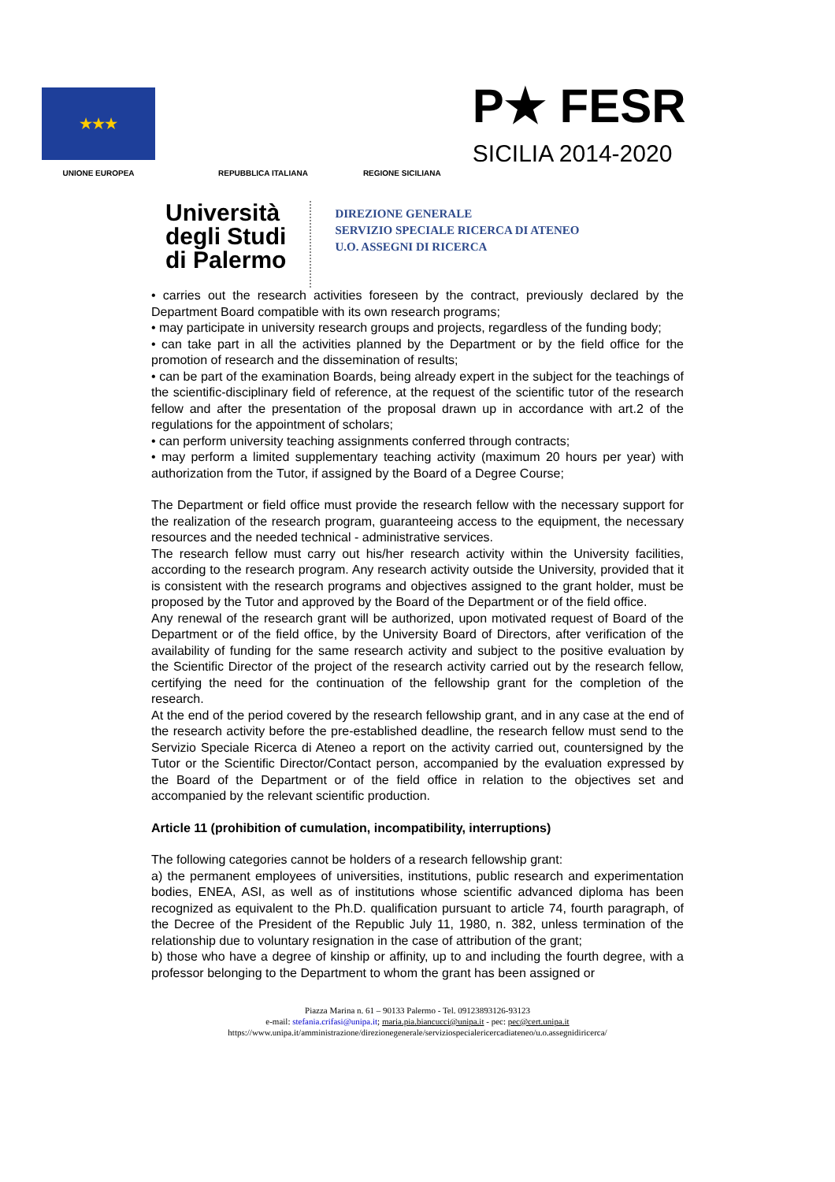★★★
UNIONE EUROPEA
REPUBBLICA ITALIANA
REGIONE SICILIANA
P★ FESR
SICILIA 2014-2020
Università
degli Studi
di Palermo
DIREZIONE GENERALE
SERVIZIO SPECIALE RICERCA DI ATENEO
U.O. ASSEGNI DI RICERCA
• carries out the research activities foreseen by the contract, previously declared by the Department Board compatible with its own research programs;
• may participate in university research groups and projects, regardless of the funding body;
• can take part in all the activities planned by the Department or by the field office for the promotion of research and the dissemination of results;
• can be part of the examination Boards, being already expert in the subject for the teachings of the scientific-disciplinary field of reference, at the request of the scientific tutor of the research fellow and after the presentation of the proposal drawn up in accordance with art.2 of the regulations for the appointment of scholars;
• can perform university teaching assignments conferred through contracts;
• may perform a limited supplementary teaching activity (maximum 20 hours per year) with authorization from the Tutor, if assigned by the Board of a Degree Course;
The Department or field office must provide the research fellow with the necessary support for the realization of the research program, guaranteeing access to the equipment, the necessary resources and the needed technical - administrative services.
The research fellow must carry out his/her research activity within the University facilities, according to the research program. Any research activity outside the University, provided that it is consistent with the research programs and objectives assigned to the grant holder, must be proposed by the Tutor and approved by the Board of the Department or of the field office.
Any renewal of the research grant will be authorized, upon motivated request of Board of the Department or of the field office, by the University Board of Directors, after verification of the availability of funding for the same research activity and subject to the positive evaluation by the Scientific Director of the project of the research activity carried out by the research fellow, certifying the need for the continuation of the fellowship grant for the completion of the research.
At the end of the period covered by the research fellowship grant, and in any case at the end of the research activity before the pre-established deadline, the research fellow must send to the Servizio Speciale Ricerca di Ateneo a report on the activity carried out, countersigned by the Tutor or the Scientific Director/Contact person, accompanied by the evaluation expressed by the Board of the Department or of the field office in relation to the objectives set and accompanied by the relevant scientific production.
Article 11 (prohibition of cumulation, incompatibility, interruptions)
The following categories cannot be holders of a research fellowship grant:
a) the permanent employees of universities, institutions, public research and experimentation bodies, ENEA, ASI, as well as of institutions whose scientific advanced diploma has been recognized as equivalent to the Ph.D. qualification pursuant to article 74, fourth paragraph, of the Decree of the President of the Republic July 11, 1980, n. 382, unless termination of the relationship due to voluntary resignation in the case of attribution of the grant;
b) those who have a degree of kinship or affinity, up to and including the fourth degree, with a professor belonging to the Department to whom the grant has been assigned or
Piazza Marina n. 61 – 90133 Palermo - Tel. 09123893126-93123
e-mail: stefania.crifasi@unipa.it; maria.pia.biancucci@unipa.it - pec: pec@cert.unipa.it
https://www.unipa.it/amministrazione/direzionegenerale/serviziospecialericercadiateneo/u.o.assegnidiricerca/